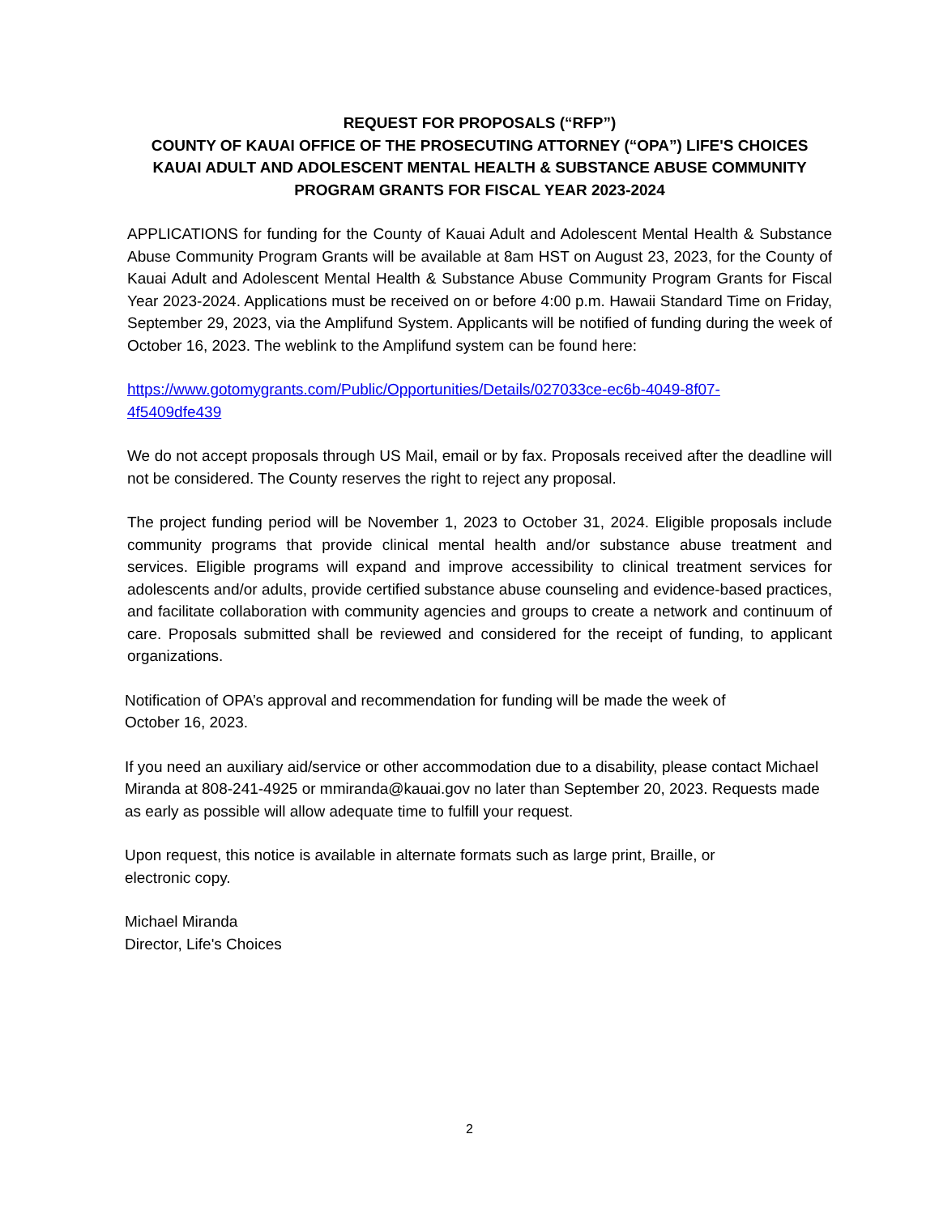REQUEST FOR PROPOSALS (“RFP”)
COUNTY OF KAUAI OFFICE OF THE PROSECUTING ATTORNEY (“OPA”) LIFE'S CHOICES KAUAI ADULT AND ADOLESCENT MENTAL HEALTH & SUBSTANCE ABUSE COMMUNITY PROGRAM GRANTS FOR FISCAL YEAR 2023-2024
APPLICATIONS for funding for the County of Kauai Adult and Adolescent Mental Health & Substance Abuse Community Program Grants will be available at 8am HST on August 23, 2023, for the County of Kauai Adult and Adolescent Mental Health & Substance Abuse Community Program Grants for Fiscal Year 2023-2024. Applications must be received on or before 4:00 p.m. Hawaii Standard Time on Friday, September 29, 2023, via the Amplifund System. Applicants will be notified of funding during the week of October 16, 2023. The weblink to the Amplifund system can be found here:
https://www.gotomygrants.com/Public/Opportunities/Details/027033ce-ec6b-4049-8f07-
4f5409dfe439
We do not accept proposals through US Mail, email or by fax. Proposals received after the deadline will not be considered. The County reserves the right to reject any proposal.
The project funding period will be November 1, 2023 to October 31, 2024. Eligible proposals include community programs that provide clinical mental health and/or substance abuse treatment and services. Eligible programs will expand and improve accessibility to clinical treatment services for adolescents and/or adults, provide certified substance abuse counseling and evidence-based practices, and facilitate collaboration with community agencies and groups to create a network and continuum of care. Proposals submitted shall be reviewed and considered for the receipt of funding, to applicant organizations.
Notification of OPA’s approval and recommendation for funding will be made the week of
October 16, 2023.
If you need an auxiliary aid/service or other accommodation due to a disability, please contact Michael Miranda at 808-241-4925 or mmiranda@kauai.gov no later than September 20, 2023. Requests made as early as possible will allow adequate time to fulfill your request.
Upon request, this notice is available in alternate formats such as large print, Braille, or
electronic copy.
Michael Miranda
Director, Life's Choices
2